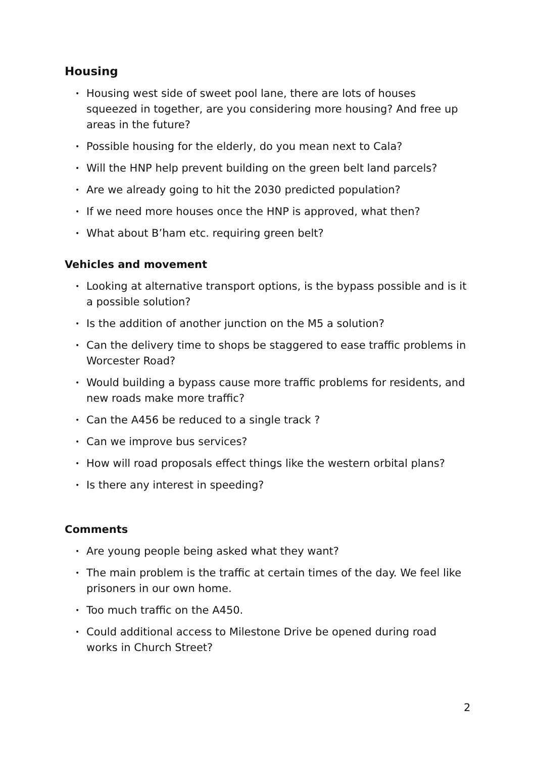Housing
• Housing west side of sweet pool lane, there are lots of houses squeezed in together, are you considering more housing? And free up areas in the future?
• Possible housing for the elderly, do you mean next to Cala?
• Will the HNP help prevent building on the green belt land parcels?
• Are we already going to hit the 2030 predicted population?
• If we need more houses once the HNP is approved, what then?
• What about B’ham etc. requiring green belt?
Vehicles and movement
• Looking at alternative transport options, is the bypass possible and is it a possible solution?
• Is the addition of another junction on the M5 a solution?
• Can the delivery time to shops be staggered to ease traffic problems in Worcester Road?
• Would building a bypass cause more traffic problems for residents, and new roads make more traffic?
• Can the A456 be reduced to a single track ?
• Can we improve bus services?
• How will road proposals effect things like the western orbital plans?
• Is there any interest in speeding?
Comments
• Are young people being asked what they want?
• The main problem is the traffic at certain times of the day. We feel like prisoners in our own home.
• Too much traffic on the A450.
• Could additional access to Milestone Drive be opened during road works in Church Street?
2